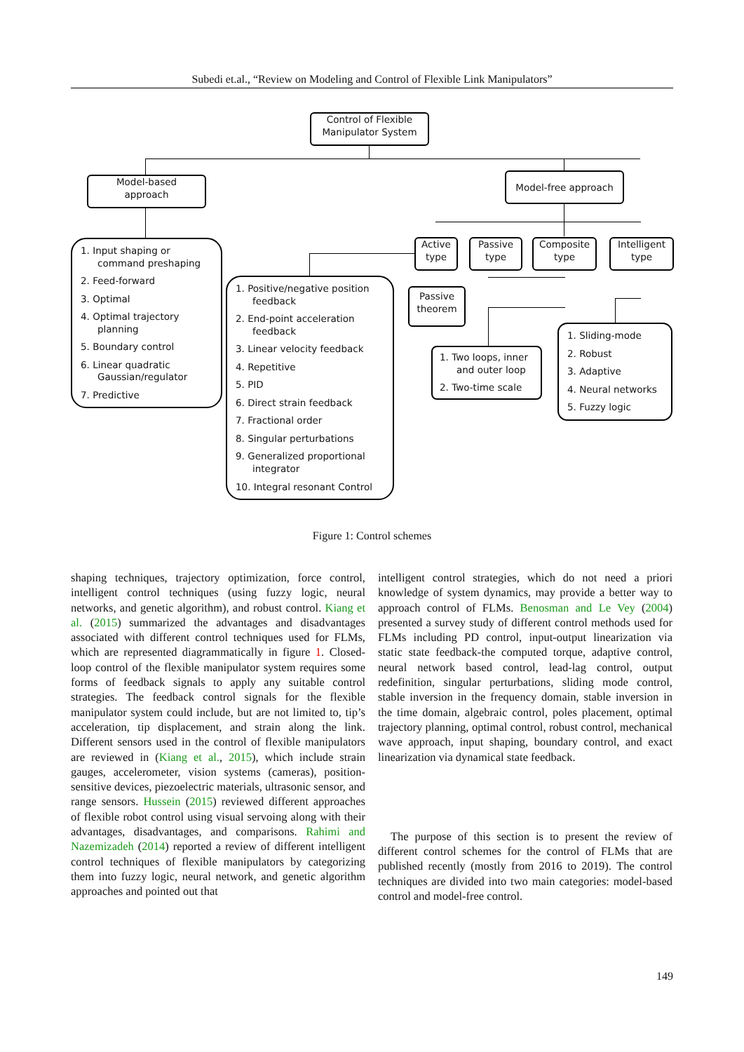Subedi et.al., “Review on Modeling and Control of Flexible Link Manipulators”
Control of Flexible
Manipulator System
Model-based
approach
Model-free approach
Active
type
Passive
type
Composite
type
Intelligent
type
Passive
theorem
1. Input shaping or command preshaping
2. Feed-forward
3. Optimal
4. Optimal trajectory planning
5. Boundary control
6. Linear quadratic Gaussian/regulator
7. Predictive
1. Positive/negative position feedback
2. End-point acceleration feedback
3. Linear velocity feedback
4. Repetitive
5. PID
6. Direct strain feedback
7. Fractional order
8. Singular perturbations
9. Generalized proportional integrator
10. Integral resonant Control
1. Two loops, inner and outer loop
2. Two-time scale
1. Sliding-mode
2. Robust
3. Adaptive
4. Neural networks
5. Fuzzy logic
Figure 1: Control schemes
shaping techniques, trajectory optimization, force control, intelligent control techniques (using fuzzy logic, neural networks, and genetic algorithm), and robust control. Kiang et al. (2015) summarized the advantages and disadvantages associated with different control techniques used for FLMs, which are represented diagrammatically in figure 1. Closed-loop control of the flexible manipulator system requires some forms of feedback signals to apply any suitable control strategies. The feedback control signals for the flexible manipulator system could include, but are not limited to, tip’s acceleration, tip displacement, and strain along the link. Different sensors used in the control of flexible manipulators are reviewed in (Kiang et al., 2015), which include strain gauges, accelerometer, vision systems (cameras), position-sensitive devices, piezoelectric materials, ultrasonic sensor, and range sensors. Hussein (2015) reviewed different approaches of flexible robot control using visual servoing along with their advantages, disadvantages, and comparisons. Rahimi and Nazemizadeh (2014) reported a review of different intelligent control techniques of flexible manipulators by categorizing them into fuzzy logic, neural network, and genetic algorithm approaches and pointed out that
intelligent control strategies, which do not need a priori knowledge of system dynamics, may provide a better way to approach control of FLMs. Benosman and Le Vey (2004) presented a survey study of different control methods used for FLMs including PD control, input-output linearization via static state feedback-the computed torque, adaptive control, neural network based control, lead-lag control, output redefinition, singular perturbations, sliding mode control, stable inversion in the frequency domain, stable inversion in the time domain, algebraic control, poles placement, optimal trajectory planning, optimal control, robust control, mechanical wave approach, input shaping, boundary control, and exact linearization via dynamical state feedback.
The purpose of this section is to present the review of different control schemes for the control of FLMs that are published recently (mostly from 2016 to 2019). The control techniques are divided into two main categories: model-based control and model-free control.
149